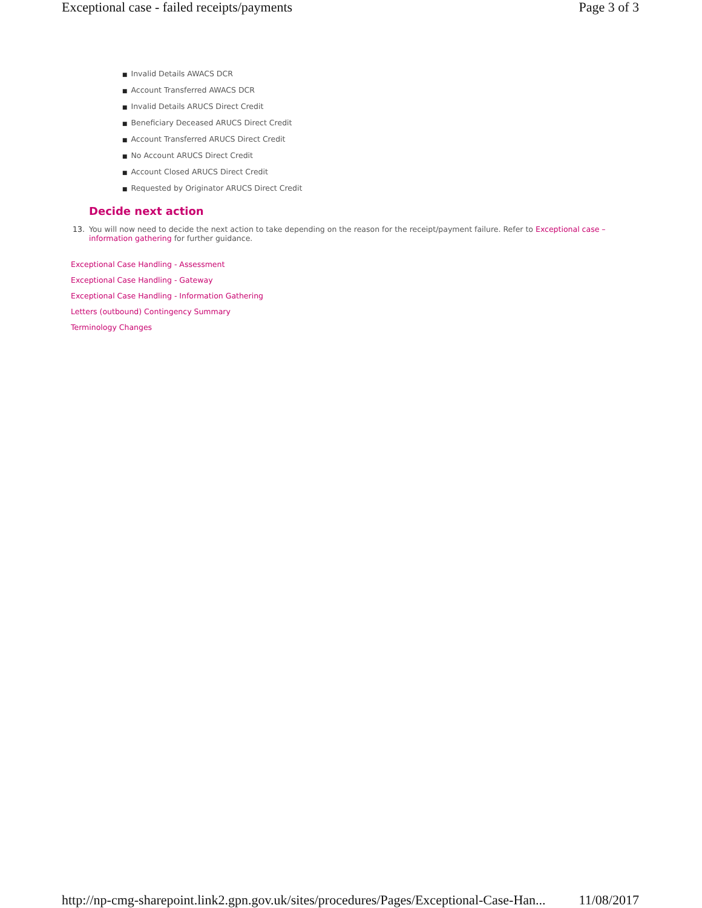Exceptional case - failed receipts/payments Page 3 of 3
■ Invalid Details AWACS DCR
■ Account Transferred AWACS DCR
■ Invalid Details ARUCS Direct Credit
■ Beneficiary Deceased ARUCS Direct Credit
■ Account Transferred ARUCS Direct Credit
■ No Account ARUCS Direct Credit
■ Account Closed ARUCS Direct Credit
■ Requested by Originator ARUCS Direct Credit
Decide next action
13. You will now need to decide the next action to take depending on the reason for the receipt/payment failure. Refer to Exceptional case – information gathering for further guidance.
Exceptional Case Handling - Assessment
Exceptional Case Handling - Gateway
Exceptional Case Handling - Information Gathering
Letters (outbound) Contingency Summary
Terminology Changes
http://np-cmg-sharepoint.link2.gpn.gov.uk/sites/procedures/Pages/Exceptional-Case-Han... 11/08/2017